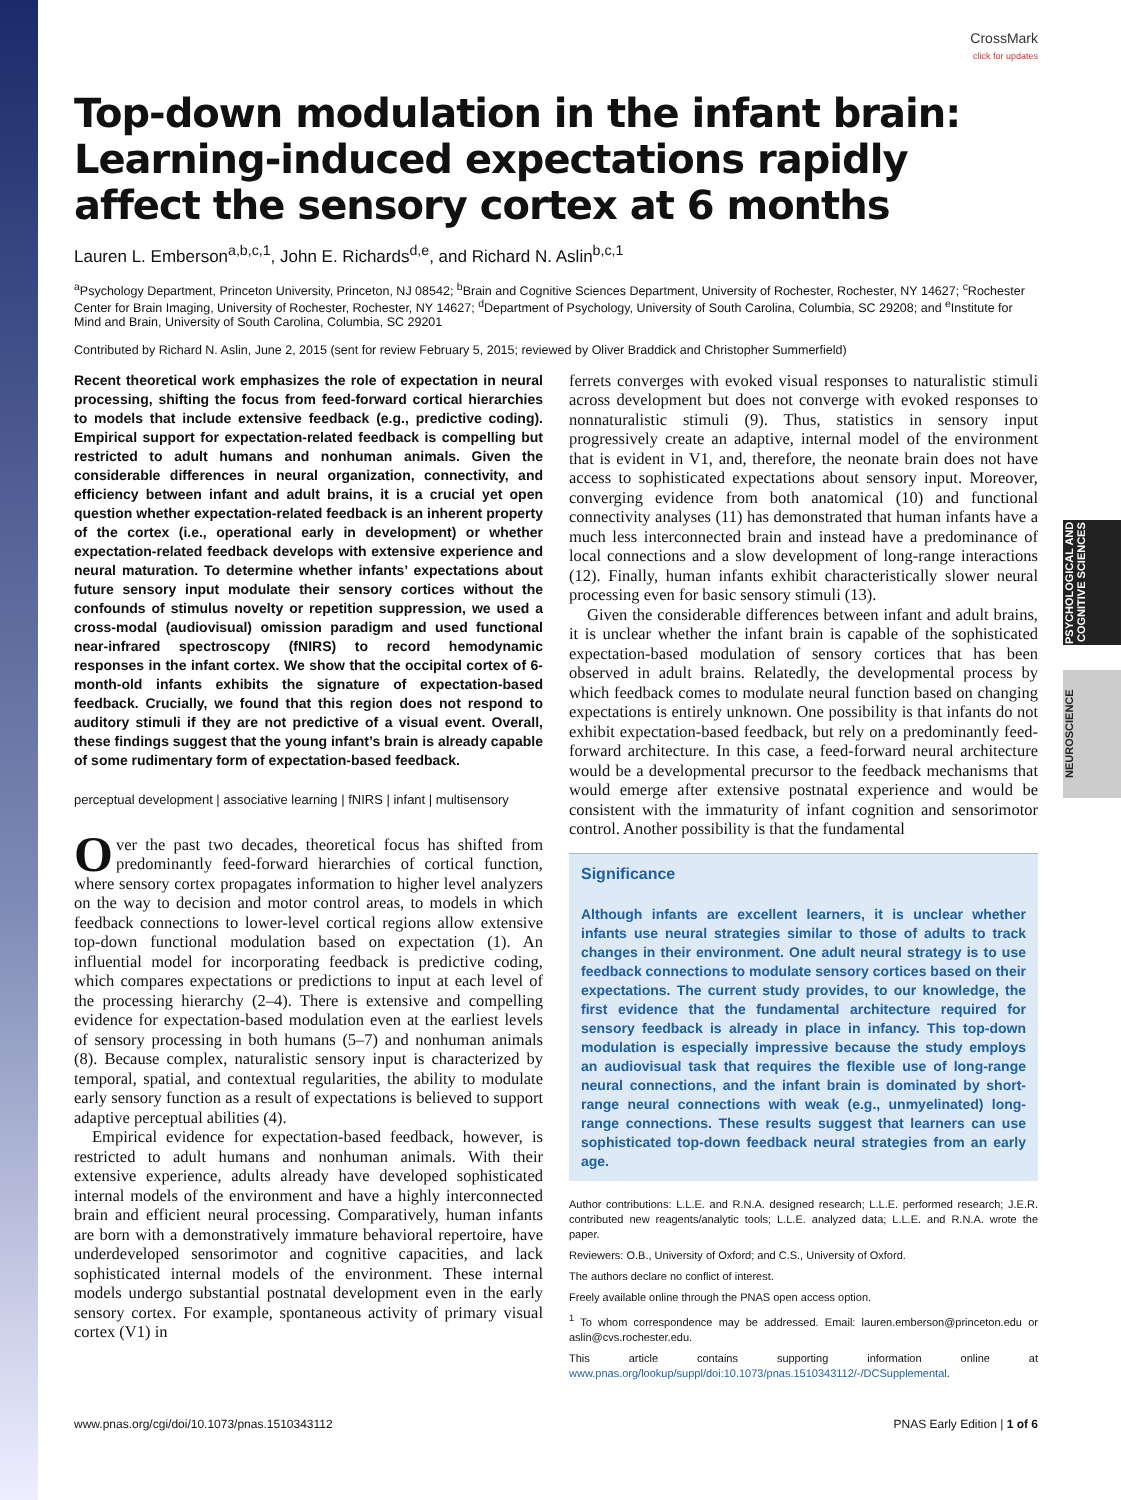PSYCHOLOGICAL AND COGNITIVE SCIENCES
NEUROSCIENCE
CrossMark
click for updates
Top-down modulation in the infant brain: Learning-induced expectations rapidly affect the sensory cortex at 6 months
Lauren L. Emberson<sup>a,b,c,1</sup>, John E. Richards<sup>d,e</sup>, and Richard N. Aslin<sup>b,c,1</sup>
<sup>a</sup> Psychology Department, Princeton University, Princeton, NJ 08542; <sup>b</sup>Brain and Cognitive Sciences Department, University of Rochester, Rochester, NY 14627; <sup>c</sup>Rochester Center for Brain Imaging, University of Rochester, Rochester, NY 14627; <sup>d</sup>Department of Psychology, University of South Carolina, Columbia, SC 29208; and <sup>e</sup>Institute for Mind and Brain, University of South Carolina, Columbia, SC 29201
Contributed by Richard N. Aslin, June 2, 2015 (sent for review February 5, 2015; reviewed by Oliver Braddick and Christopher Summerfield)
Recent theoretical work emphasizes the role of expectation in neural processing, shifting the focus from feed-forward cortical hierarchies to models that include extensive feedback (e.g., predictive coding). Empirical support for expectation-related feedback is compelling but restricted to adult humans and nonhuman animals. Given the considerable differences in neural organization, connectivity, and efficiency between infant and adult brains, it is a crucial yet open question whether expectation-related feedback is an inherent property of the cortex (i.e., operational early in development) or whether expectation-related feedback develops with extensive experience and neural maturation. To determine whether infants’ expectations about future sensory input modulate their sensory cortices without the confounds of stimulus novelty or repetition suppression, we used a cross-modal (audiovisual) omission paradigm and used functional near-infrared spectroscopy (fNIRS) to record hemodynamic responses in the infant cortex. We show that the occipital cortex of 6-month-old infants exhibits the signature of expectation-based feedback. Crucially, we found that this region does not respond to auditory stimuli if they are not predictive of a visual event. Overall, these findings suggest that the young infant’s brain is already capable of some rudimentary form of expectation-based feedback.
perceptual development | associative learning | fNIRS | infant | multisensory
Over the past two decades, theoretical focus has shifted from predominantly feed-forward hierarchies of cortical function, where sensory cortex propagates information to higher level analyzers on the way to decision and motor control areas, to models in which feedback connections to lower-level cortical regions allow extensive top-down functional modulation based on expectation (1). An influential model for incorporating feedback is predictive coding, which compares expectations or predictions to input at each level of the processing hierarchy (2–4). There is extensive and compelling evidence for expectation-based modulation even at the earliest levels of sensory processing in both humans (5–7) and nonhuman animals (8). Because complex, naturalistic sensory input is characterized by temporal, spatial, and contextual regularities, the ability to modulate early sensory function as a result of expectations is believed to support adaptive perceptual abilities (4).
Empirical evidence for expectation-based feedback, however, is restricted to adult humans and nonhuman animals. With their extensive experience, adults already have developed sophisticated internal models of the environment and have a highly interconnected brain and efficient neural processing. Comparatively, human infants are born with a demonstratively immature behavioral repertoire, have underdeveloped sensorimotor and cognitive capacities, and lack sophisticated internal models of the environment. These internal models undergo substantial postnatal development even in the early sensory cortex. For example, spontaneous activity of primary visual cortex (V1) in
ferrets converges with evoked visual responses to naturalistic stimuli across development but does not converge with evoked responses to nonnaturalistic stimuli (9). Thus, statistics in sensory input progressively create an adaptive, internal model of the environment that is evident in V1, and, therefore, the neonate brain does not have access to sophisticated expectations about sensory input. Moreover, converging evidence from both anatomical (10) and functional connectivity analyses (11) has demonstrated that human infants have a much less interconnected brain and instead have a predominance of local connections and a slow development of long-range interactions (12). Finally, human infants exhibit characteristically slower neural processing even for basic sensory stimuli (13).
Given the considerable differences between infant and adult brains, it is unclear whether the infant brain is capable of the sophisticated expectation-based modulation of sensory cortices that has been observed in adult brains. Relatedly, the developmental process by which feedback comes to modulate neural function based on changing expectations is entirely unknown. One possibility is that infants do not exhibit expectation-based feedback, but rely on a predominantly feed-forward architecture. In this case, a feed-forward neural architecture would be a developmental precursor to the feedback mechanisms that would emerge after extensive postnatal experience and would be consistent with the immaturity of infant cognition and sensorimotor control. Another possibility is that the fundamental
Significance
Although infants are excellent learners, it is unclear whether infants use neural strategies similar to those of adults to track changes in their environment. One adult neural strategy is to use feedback connections to modulate sensory cortices based on their expectations. The current study provides, to our knowledge, the first evidence that the fundamental architecture required for sensory feedback is already in place in infancy. This top-down modulation is especially impressive because the study employs an audiovisual task that requires the flexible use of long-range neural connections, and the infant brain is dominated by short-range neural connections with weak (e.g., unmyelinated) long-range connections. These results suggest that learners can use sophisticated top-down feedback neural strategies from an early age.
Author contributions: L.L.E. and R.N.A. designed research; L.L.E. performed research; J.E.R. contributed new reagents/analytic tools; L.L.E. analyzed data; L.L.E. and R.N.A. wrote the paper.
Reviewers: O.B., University of Oxford; and C.S., University of Oxford.
The authors declare no conflict of interest.
Freely available online through the PNAS open access option.
<sup>1</sup> To whom correspondence may be addressed. Email: lauren.emberson@princeton.edu or aslin@cvs.rochester.edu.
This article contains supporting information online at www.pnas.org/lookup/suppl/doi:10.1073/pnas.1510343112/-/DCSupplemental.
www.pnas.org/cgi/doi/10.1073/pnas.1510343112 PNAS Early Edition | 1 of 6